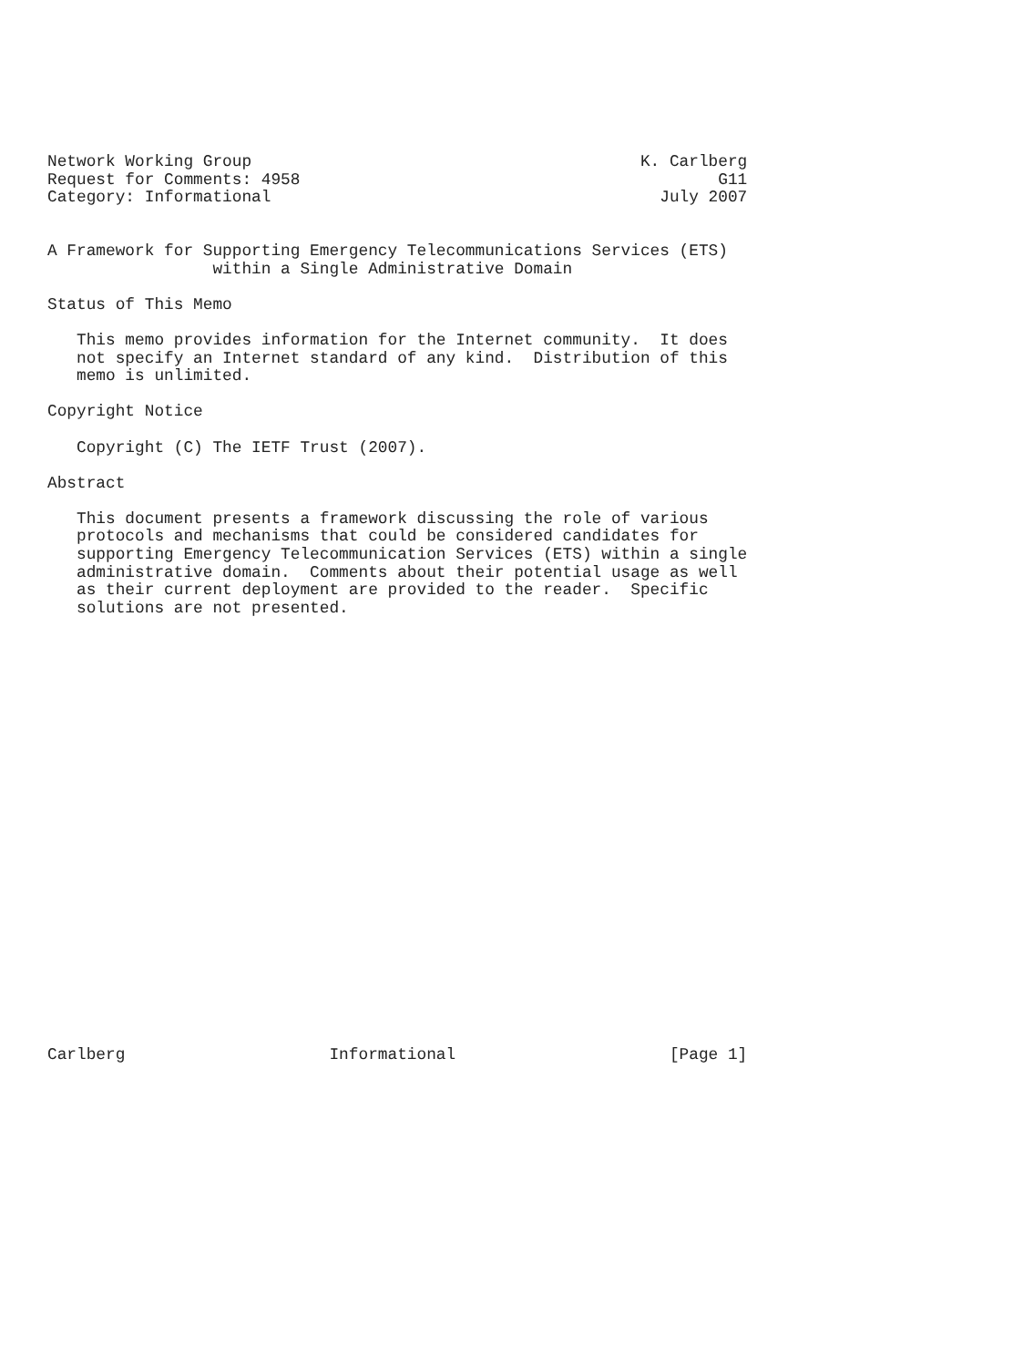Network Working Group                                        K. Carlberg
Request for Comments: 4958                                           G11
Category: Informational                                        July 2007


A Framework for Supporting Emergency Telecommunications Services (ETS)
                 within a Single Administrative Domain

Status of This Memo

   This memo provides information for the Internet community.  It does
   not specify an Internet standard of any kind.  Distribution of this
   memo is unlimited.

Copyright Notice

   Copyright (C) The IETF Trust (2007).

Abstract

   This document presents a framework discussing the role of various
   protocols and mechanisms that could be considered candidates for
   supporting Emergency Telecommunication Services (ETS) within a single
   administrative domain.  Comments about their potential usage as well
   as their current deployment are provided to the reader.  Specific
   solutions are not presented.
























Carlberg                     Informational                      [Page 1]